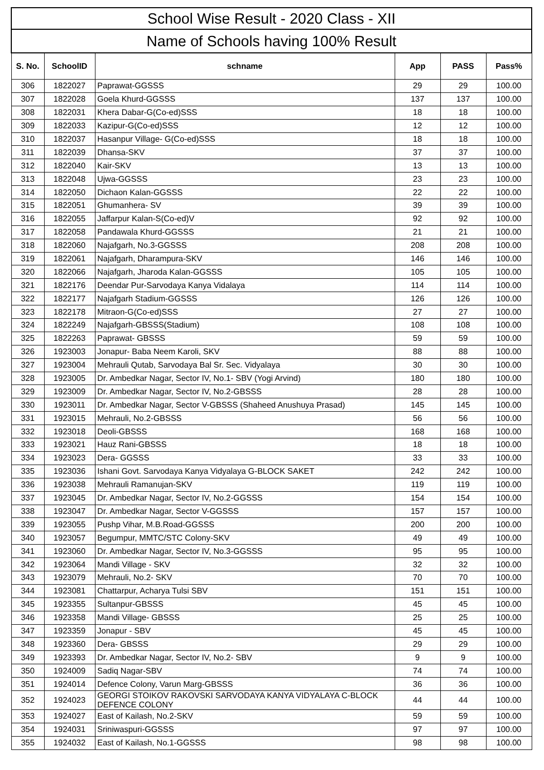| School Wise Result - 2020 Class - XII | | | | | |
| --- | --- | --- | --- | --- | --- |
| Name of Schools having 100% Result | | | | | |
| S. No. | SchoolID | schname | App | PASS | Pass% |
| 306 | 1822027 | Paprawat-GGSSS | 29 | 29 | 100.00 |
| 307 | 1822028 | Goela Khurd-GGSSS | 137 | 137 | 100.00 |
| 308 | 1822031 | Khera Dabar-G(Co-ed)SSS | 18 | 18 | 100.00 |
| 309 | 1822033 | Kazipur-G(Co-ed)SSS | 12 | 12 | 100.00 |
| 310 | 1822037 | Hasanpur Village- G(Co-ed)SSS | 18 | 18 | 100.00 |
| 311 | 1822039 | Dhansa-SKV | 37 | 37 | 100.00 |
| 312 | 1822040 | Kair-SKV | 13 | 13 | 100.00 |
| 313 | 1822048 | Ujwa-GGSSS | 23 | 23 | 100.00 |
| 314 | 1822050 | Dichaon Kalan-GGSSS | 22 | 22 | 100.00 |
| 315 | 1822051 | Ghumanhera- SV | 39 | 39 | 100.00 |
| 316 | 1822055 | Jaffarpur Kalan-S(Co-ed)V | 92 | 92 | 100.00 |
| 317 | 1822058 | Pandawala Khurd-GGSSS | 21 | 21 | 100.00 |
| 318 | 1822060 | Najafgarh, No.3-GGSSS | 208 | 208 | 100.00 |
| 319 | 1822061 | Najafgarh, Dharampura-SKV | 146 | 146 | 100.00 |
| 320 | 1822066 | Najafgarh, Jharoda Kalan-GGSSS | 105 | 105 | 100.00 |
| 321 | 1822176 | Deendar Pur-Sarvodaya Kanya Vidalaya | 114 | 114 | 100.00 |
| 322 | 1822177 | Najafgarh Stadium-GGSSS | 126 | 126 | 100.00 |
| 323 | 1822178 | Mitraon-G(Co-ed)SSS | 27 | 27 | 100.00 |
| 324 | 1822249 | Najafgarh-GBSSS(Stadium) | 108 | 108 | 100.00 |
| 325 | 1822263 | Paprawat- GBSSS | 59 | 59 | 100.00 |
| 326 | 1923003 | Jonapur- Baba Neem Karoli, SKV | 88 | 88 | 100.00 |
| 327 | 1923004 | Mehrauli Qutab, Sarvodaya Bal Sr. Sec. Vidyalaya | 30 | 30 | 100.00 |
| 328 | 1923005 | Dr. Ambedkar Nagar, Sector IV, No.1- SBV (Yogi Arvind) | 180 | 180 | 100.00 |
| 329 | 1923009 | Dr. Ambedkar Nagar, Sector IV, No.2-GBSSS | 28 | 28 | 100.00 |
| 330 | 1923011 | Dr. Ambedkar Nagar, Sector V-GBSSS (Shaheed Anushuya Prasad) | 145 | 145 | 100.00 |
| 331 | 1923015 | Mehrauli, No.2-GBSSS | 56 | 56 | 100.00 |
| 332 | 1923018 | Deoli-GBSSS | 168 | 168 | 100.00 |
| 333 | 1923021 | Hauz Rani-GBSSS | 18 | 18 | 100.00 |
| 334 | 1923023 | Dera- GGSSS | 33 | 33 | 100.00 |
| 335 | 1923036 | Ishani Govt. Sarvodaya Kanya Vidyalaya G-BLOCK SAKET | 242 | 242 | 100.00 |
| 336 | 1923038 | Mehrauli Ramanujan-SKV | 119 | 119 | 100.00 |
| 337 | 1923045 | Dr. Ambedkar Nagar, Sector IV, No.2-GGSSS | 154 | 154 | 100.00 |
| 338 | 1923047 | Dr. Ambedkar Nagar, Sector V-GGSSS | 157 | 157 | 100.00 |
| 339 | 1923055 | Pushp Vihar, M.B.Road-GGSSS | 200 | 200 | 100.00 |
| 340 | 1923057 | Begumpur, MMTC/STC Colony-SKV | 49 | 49 | 100.00 |
| 341 | 1923060 | Dr. Ambedkar Nagar, Sector IV, No.3-GGSSS | 95 | 95 | 100.00 |
| 342 | 1923064 | Mandi Village - SKV | 32 | 32 | 100.00 |
| 343 | 1923079 | Mehrauli, No.2- SKV | 70 | 70 | 100.00 |
| 344 | 1923081 | Chattarpur, Acharya Tulsi SBV | 151 | 151 | 100.00 |
| 345 | 1923355 | Sultanpur-GBSSS | 45 | 45 | 100.00 |
| 346 | 1923358 | Mandi Village- GBSSS | 25 | 25 | 100.00 |
| 347 | 1923359 | Jonapur - SBV | 45 | 45 | 100.00 |
| 348 | 1923360 | Dera- GBSSS | 29 | 29 | 100.00 |
| 349 | 1923393 | Dr. Ambedkar Nagar, Sector IV, No.2- SBV | 9 | 9 | 100.00 |
| 350 | 1924009 | Sadiq Nagar-SBV | 74 | 74 | 100.00 |
| 351 | 1924014 | Defence Colony, Varun Marg-GBSSS | 36 | 36 | 100.00 |
| 352 | 1924023 | GEORGI STOIKOV RAKOVSKI SARVODAYA KANYA VIDYALAYA C-BLOCK DEFENCE COLONY | 44 | 44 | 100.00 |
| 353 | 1924027 | East of Kailash, No.2-SKV | 59 | 59 | 100.00 |
| 354 | 1924031 | Sriniwaspuri-GGSSS | 97 | 97 | 100.00 |
| 355 | 1924032 | East of Kailash, No.1-GGSSS | 98 | 98 | 100.00 |